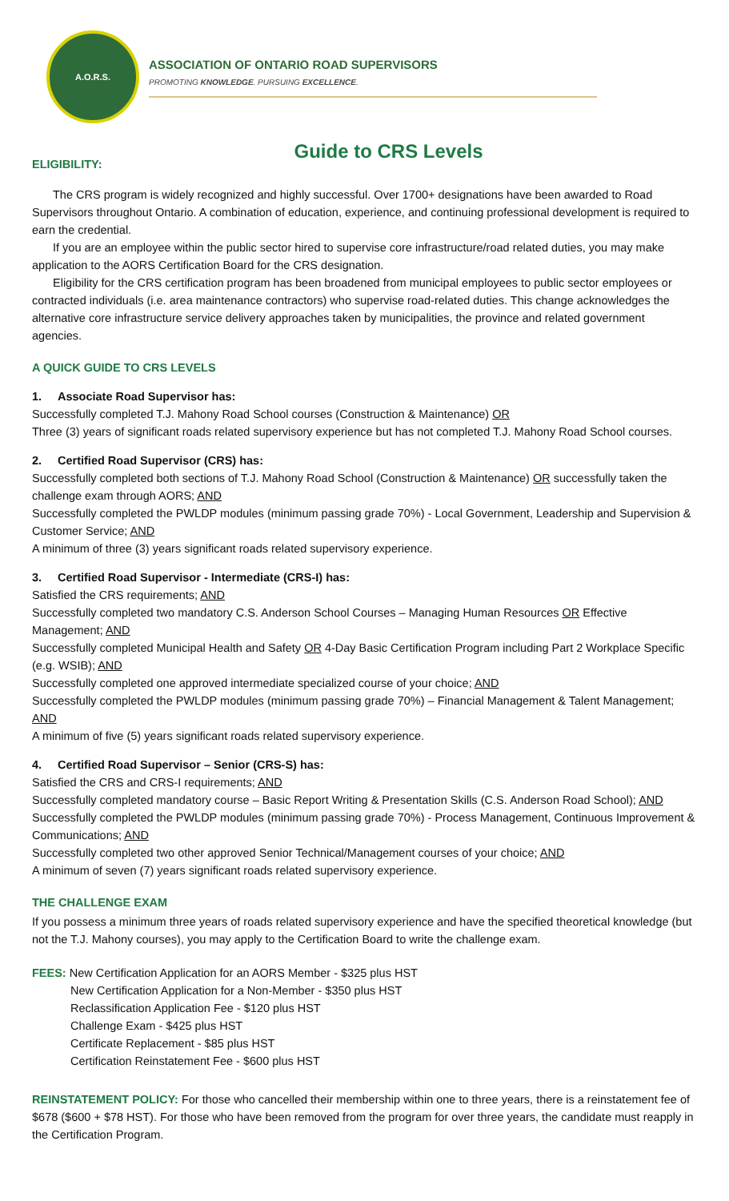A.O.R.S.
ASSOCIATION OF ONTARIO ROAD SUPERVISORS
PROMOTING KNOWLEDGE. PURSUING EXCELLENCE.
Guide to CRS Levels
ELIGIBILITY:
The CRS program is widely recognized and highly successful. Over 1700+ designations have been awarded to Road Supervisors throughout Ontario. A combination of education, experience, and continuing professional development is required to earn the credential.
If you are an employee within the public sector hired to supervise core infrastructure/road related duties, you may make application to the AORS Certification Board for the CRS designation.
Eligibility for the CRS certification program has been broadened from municipal employees to public sector employees or contracted individuals (i.e. area maintenance contractors) who supervise road-related duties. This change acknowledges the alternative core infrastructure service delivery approaches taken by municipalities, the province and related government agencies.
A QUICK GUIDE TO CRS LEVELS
1. Associate Road Supervisor has:
Successfully completed T.J. Mahony Road School courses (Construction & Maintenance) OR
Three (3) years of significant roads related supervisory experience but has not completed T.J. Mahony Road School courses.
2. Certified Road Supervisor (CRS) has:
Successfully completed both sections of T.J. Mahony Road School (Construction & Maintenance) OR successfully taken the challenge exam through AORS; AND
Successfully completed the PWLDP modules (minimum passing grade 70%) - Local Government, Leadership and Supervision & Customer Service; AND
A minimum of three (3) years significant roads related supervisory experience.
3. Certified Road Supervisor - Intermediate (CRS-I) has:
Satisfied the CRS requirements; AND
Successfully completed two mandatory C.S. Anderson School Courses – Managing Human Resources OR Effective Management; AND
Successfully completed Municipal Health and Safety OR 4-Day Basic Certification Program including Part 2 Workplace Specific (e.g. WSIB); AND
Successfully completed one approved intermediate specialized course of your choice; AND
Successfully completed the PWLDP modules (minimum passing grade 70%) – Financial Management & Talent Management; AND
A minimum of five (5) years significant roads related supervisory experience.
4. Certified Road Supervisor – Senior (CRS-S) has:
Satisfied the CRS and CRS-I requirements; AND
Successfully completed mandatory course – Basic Report Writing & Presentation Skills (C.S. Anderson Road School); AND
Successfully completed the PWLDP modules (minimum passing grade 70%) - Process Management, Continuous Improvement & Communications; AND
Successfully completed two other approved Senior Technical/Management courses of your choice; AND
A minimum of seven (7) years significant roads related supervisory experience.
THE CHALLENGE EXAM
If you possess a minimum three years of roads related supervisory experience and have the specified theoretical knowledge (but not the T.J. Mahony courses), you may apply to the Certification Board to write the challenge exam.
FEES: New Certification Application for an AORS Member - $325 plus HST
New Certification Application for a Non-Member - $350 plus HST
Reclassification Application Fee - $120 plus HST
Challenge Exam - $425 plus HST
Certificate Replacement - $85 plus HST
Certification Reinstatement Fee - $600 plus HST
REINSTATEMENT POLICY: For those who cancelled their membership within one to three years, there is a reinstatement fee of $678 ($600 + $78 HST). For those who have been removed from the program for over three years, the candidate must reapply in the Certification Program.